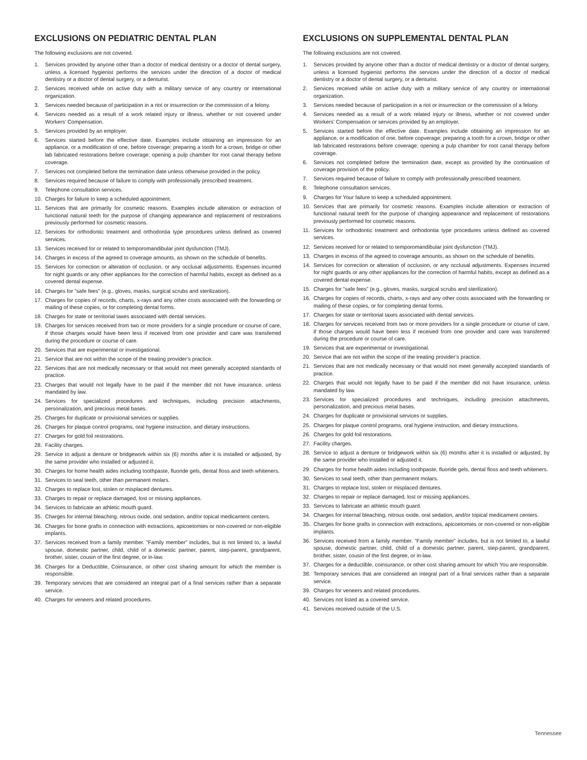EXCLUSIONS ON PEDIATRIC DENTAL PLAN
The following exclusions are not covered.
1. Services provided by anyone other than a doctor of medical dentistry or a doctor of dental surgery, unless a licensed hygienist performs the services under the direction of a doctor of medical dentistry or a doctor of dental surgery, or a denturist.
2. Services received while on active duty with a military service of any country or international organization.
3. Services needed because of participation in a riot or insurrection or the commission of a felony.
4. Services needed as a result of a work related injury or illness, whether or not covered under Workers’ Compensation.
5. Services provided by an employer.
6. Services started before the effective date. Examples include obtaining an impression for an appliance, or a modification of one, before coverage; preparing a tooth for a crown, bridge or other lab fabricated restorations before coverage; opening a pulp chamber for root canal therapy before coverage.
7. Services not completed before the termination date unless otherwise provided in the policy.
8. Services required because of failure to comply with professionally prescribed treatment.
9. Telephone consultation services.
10. Charges for failure to keep a scheduled appointment.
11. Services that are primarily for cosmetic reasons. Examples include alteration or extraction of functional natural teeth for the purpose of changing appearance and replacement of restorations previously performed for cosmetic reasons.
12. Services for orthodontic treatment and orthodontia type procedures unless defined as covered services.
13. Services received for or related to temporomandibular joint dysfunction (TMJ).
14. Charges in excess of the agreed to coverage amounts, as shown on the schedule of benefits.
15. Services for correction or alteration of occlusion, or any occlusal adjustments. Expenses incurred for night guards or any other appliances for the correction of harmful habits, except as defined as a covered dental expense.
16. Charges for ”safe fees” (e.g., gloves, masks, surgical scrubs and sterilization).
17. Charges for copies of records, charts, x-rays and any other costs associated with the forwarding or mailing of these copies, or for completing dental forms.
18. Charges for state or territorial taxes associated with dental services.
19. Charges for services received from two or more providers for a single procedure or course of care, if those charges would have been less if received from one provider and care was transferred during the procedure or course of care.
20. Services that are experimental or investigational.
21. Service that are not within the scope of the treating provider’s practice.
22. Services that are not medically necessary or that would not meet generally accepted standards of practice.
23. Charges that would not legally have to be paid if the member did not have insurance, unless mandated by law.
24. Services for specialized procedures and techniques, including precision attachments, personalization, and precious metal bases.
25. Charges for duplicate or provisional services or supplies.
26. Charges for plaque control programs, oral hygiene instruction, and dietary instructions.
27. Charges for gold foil restorations.
28. Facility charges.
29. Service to adjust a denture or bridgework within six (6) months after it is installed or adjusted, by the same provider who installed or adjusted it.
30. Charges for home health aides including toothpaste, fluoride gels, dental floss and teeth whiteners.
31. Services to seal teeth, other than permanent molars.
32. Charges to replace lost, stolen or misplaced dentures.
33. Charges to repair or replace damaged, lost or missing appliances.
34. Services to fabricate an athletic mouth guard.
35. Charges for internal bleaching, nitrous oxide, oral sedation, and/or topical medicament centers.
36. Charges for bone grafts in connection with extractions, apicoetomies or non-covered or non-eligible implants.
37. Services received from a family member. ”Family member” includes, but is not limited to, a lawful spouse, domestic partner, child, child of a domestic partner, parent, step-parent, grandparent, brother, sister, cousin of the first degree, or in-law.
38. Charges for a Deductible, Coinsurance, or other cost sharing amount for which the member is responsible.
39. Temporary services that are considered an integral part of a final services rather than a separate service.
40. Charges for veneers and related procedures.
EXCLUSIONS ON SUPPLEMENTAL DENTAL PLAN
The following exclusions are not covered.
1. Services provided by anyone other than a doctor of medical dentistry or a doctor of dental surgery, unless a licensed hygienist performs the services under the direction of a doctor of medical dentistry or a doctor of dental surgery, or a denturist.
2. Services received while on active duty with a military service of any country or international organization.
3. Services needed because of participation in a riot or insurrection or the commission of a felony.
4. Services needed as a result of a work related injury or illness, whether or not covered under Workers’ Compensation or services provided by an employer.
5. Services started before the effective date. Examples include obtaining an impression for an appliance, or a modification of one, before copverage; preparing a tooth for a crown, bridge or other lab fabricated restorations before coverage; opening a pulp chamber for root canal therapy before coverage.
6. Services not completed before the termination date, except as provided by the continuation of coverage provision of the policy.
7. Services required because of failure to comply with professionally prescribed treatment.
8. Telephone consultation services.
9. Charges for Your failure to keep a scheduled appointment.
10. Services that are primarily for cosmetic reasons. Examples include alteration or extraction of functional natural teeth for the purpose of changing appearance and replacement of restorations previously performed for cosmetic reasons.
11. Services for orthodontic treatment and orthodontia type procedures unless defined as covered services.
12. Services received for or related to temporomandibular joint dysfunction (TMJ).
13. Charges in excess of the agreed to coverage amounts, as shown on the schedule of benefits.
14. Services for correction or alteration of occlusion, or any occlusal adjustments. Expenses incurred for night guards or any other appliances for the correction of harmful habits, except as defined as a covered dental expense.
15. Charges for ”safe fees” (e.g., gloves, masks, surgical scrubs and sterilization).
16. Charges for copies of records, charts, x-rays and any other costs associated with the forwarding or mailing of these copies, or for completing dental forms.
17. Charges for state or territorial taxes associated with dental services.
18. Charges for services received from two or more providers for a single procedure or course of care, if those charges would have been less if received from one provider and care was transferred during the procedure or course of care.
19. Services that are experimental or investigational.
20. Service that are not within the scope of the treating provider’s practice.
21. Services that are not medically necessary or that would not meet generally accepted standards of practice.
22. Charges that would not legally have to be paid if the member did not have insurance, unless mandated by law.
23. Services for specialized procedures and techniques, including precision attachments, personalization, and precious metal bases.
24. Charges for duplicate or provisional services or supplies.
25. Charges for plaque control programs, oral hygiene instruction, and dietary instructions.
26. Charges for gold foil restorations.
27. Facility charges.
28. Service to adjust a denture or bridgework within six (6) months after it is installed or adjusted, by the same provider who installed or adjusted it.
29. Charges for home health aides including toothpaste, fluoride gels, dental floss and teeth whiteners.
30. Services to seal teeth, other than permanent molars.
31. Charges to replace lost, stolen or misplaced dentures.
32. Charges to repair or replace damaged, lost or missing appliances.
33. Services to fabricate an athletic mouth guard.
34. Charges for internal bleaching, nitrous oxide, oral sedation, and/or topical medicament centers.
35. Charges for bone grafts in connection with extractions, apicoetomies or non-covered or non-eligible implants.
36. Services received from a family member. ”Family member” includes, but is not limited to, a lawful spouse, domestic partner, child, child of a domestic partner, parent, step-parent, grandparent, brother, sister, cousin of the first degree, or in-law.
37. Charges for a deductible, coinsurance, or other cost sharing amount for which You are responsible.
38. Temporary services that are considered an integral part of a final services rather than a separate service.
39. Charges for veneers and related procedures.
40. Services not listed as a covered service.
41. Services received outside of the U.S.
Tennessee